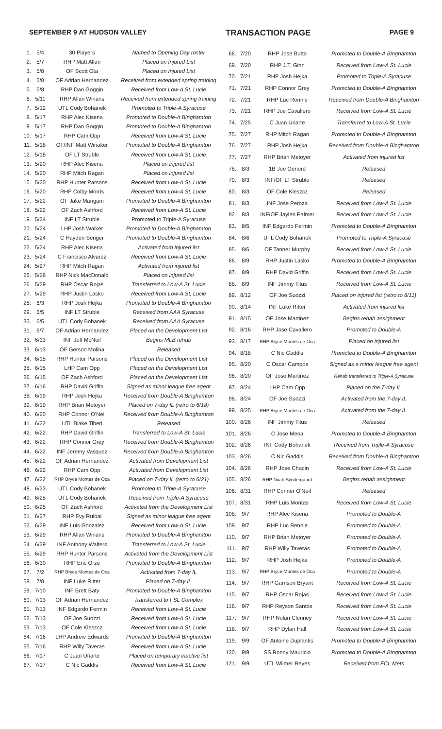SEPTEMBER 9 AT HUDSON VALLEY TRANSACTION PAGE PAGE 9
| 1. | 5/4 | 30 Players | Named to Opening Day roster |
| 2. | 5/7 | RHP Matt Allan | Placed on Injured List |
| 3. | 5/8 | OF Scott Ota | Placed on Injured List |
| 4. | 5/8 | OF Adrian Hernandez | Received from extended spring training |
| 5. | 5/8 | RHP Dan Goggin | Received from Low-A St. Lucie |
| 6. | 5/11 | RHP Allan Winans | Received from extended spring training |
| 7. | 5/12 | UTL Cody Bohanek | Promoted to Triple-A Syracuse |
| 8. | 5/17 | RHP Alec Kisena | Promoted to Double-A Binghamton |
| 9. | 5/17 | RHP Dan Goggin | Promoted to Double-A Binghamton |
| 10. | 5/17 | RHP Cam Opp | Received from Low-A St. Lucie |
| 11. | 5/18 | OF/INF Matt Winaker | Promoted to Double-A Binghamton |
| 12. | 5/18 | OF LT Struble | Received from Low-A St. Lucie |
| 13. | 5/20 | RHP Alec Kisena | Placed on injured list |
| 14. | 5/20 | RHP Mitch Ragan | Placed on injured list |
| 15. | 5/20 | RHP Hunter Parsons | Received from Low-A St. Lucie |
| 16. | 5/20 | RHP Colby Morris | Received from Low-A St. Lucie |
| 17. | 5/22 | OF Jake Mangum | Promoted to Double-A Binghamton |
| 18. | 5/22 | OF Zach Ashford | Received from Low-A St. Lucie |
| 19. | 5/24 | INF LT Struble | Promoted to Triple-A Syracuse |
| 20. | 5/24 | LHP Josh Walker | Promoted to Double-A Binghamton |
| 21. | 5/24 | C Hayden Senger | Promoted to Double-A Binghamton |
| 22. | 5/24 | RHP Alec Kisena | Activated from injured list |
| 23. | 5/24 | C Francisco Alvarez | Received from Low-A St. Lucie |
| 24. | 5/27 | RHP Mitch Ragan | Activated from injured list |
| 25. | 5/28 | RHP Nick MacDonald | Placed on injured list |
| 26. | 5/29 | RHP Oscar Rojas | Transferred to Low-A St. Lucie |
| 27. | 5/29 | RHP Justin Lasko | Received from Low-A St. Lucie |
| 28. | 6/3 | RHP Josh Hejka | Promoted to Double-A Binghamton |
| 29. | 6/5 | INF LT Struble | Received from AAA Syracuse |
| 30. | 6/5 | UTL Cody Bohanek | Received from AAA Syracuse |
| 31. | 6/7 | OF Adrian Hernandez | Placed on the Development List |
| 32. | 6/13 | INF Jeff McNeil | Begins MLB rehab |
| 33. | 6/13 | OF Gerson Molina | Released |
| 34. | 6/15 | RHP Hunter Parsons | Placed on the Development List |
| 35. | 6/15 | LHP Cam Opp | Placed on the Development List |
| 36. | 6/15 | OF Zach Ashford | Placed on the Development List |
| 37. | 6/16 | RHP David Griffin | Signed as minor league free agent |
| 38. | 6/19 | RHP Josh Hejka | Received from Double-A Binghamton |
| 39. | 6/19 | RHP Brian Metoyer | Placed on 7-day IL (retro to 6/18) |
| 40. | 6/20 | RHP Connor O'Neil | Received from Double-A Binghamton |
| 41. | 6/22 | UTL Blake Tiberi | Released |
| 42. | 6/22 | RHP David Griffin | Transferred to Low-A St. Lucie |
| 43. | 6/22 | RHP Connor Grey | Received from Double-A Binghamton |
| 44. | 6/22 | INF Jeremy Vasquez | Received from Double-A Binghamton |
| 45. | 6/22 | OF Adrian Hernandez | Activated from Development List |
| 46. | 6/22 | RHP Cam Opp | Activated from Development List |
| 47. | 6/22 | RHP Bryce Montes de Oca | Placed on 7-day IL (retro to 6/21) |
| 48. | 6/23 | UTL Cody Bohanek | Promoted to Triple-A Syracuse |
| 49. | 6/25 | UTL Cody Bohanek | Received from Triple-A Syracuse |
| 50. | 6/25 | OF Zach Ashford | Activated from the Development List |
| 51. | 6/27 | RHP Evy Ruibal | Signed as minor league free agent |
| 52. | 6/29 | INF Luis Gonzalez | Received from Low-A St. Lucie |
| 53. | 6/29 | RHP Allan Winans | Promoted to Double-A Binghamton |
| 54. | 6/29 | INF Anthony Walters | Transferred to Low-A St. Lucie |
| 55. | 6/29 | RHP Hunter Parsons | Activated from the Development List |
| 56. | 6/30 | RHP Eric Orze | Promoted to Double-A Binghamton |
| 57. | 7/2 | RHP Bryce Montes de Oca | Activated from 7-day IL |
| 58. | 7/8 | INF Luke Ritter | Placed on 7-day IL |
| 59. | 7/10 | INF Brett Baty | Promoted to Double-A Binghamton |
| 60. | 7/13 | OF Adrian Hernandez | Transferred to FSL Complex |
| 61. | 7/13 | INF Edgardo Fermin | Received from Low-A St. Lucie |
| 62. | 7/13 | OF Joe Suozzi | Received from Low-A St. Lucie |
| 63. | 7/13 | OF Cole Kleszcz | Received from Low-A St. Lucie |
| 64. | 7/16 | LHP Andrew Edwards | Promoted to Double-A Binghamton |
| 65. | 7/16 | RHP Willy Taveras | Received from Low-A St. Lucie |
| 66. | 7/17 | C Juan Uriarte | Placed on temporary inactive list |
| 67. | 7/17 | C Nic Gaddis | Received from Low-A St. Lucie |
| 68. | 7/20 | RHP Jose Butto | Promoted to Double-A Binghamton |
| 69. | 7/20 | RHP J.T. Ginn | Received from Low-A St. Lucie |
| 70. | 7/21 | RHP Josh Hejka | Promoted to Triple-A Syracuse |
| 71. | 7/21 | RHP Connor Grey | Promoted to Double-A Binghamton |
| 72. | 7/21 | RHP Luc Rennie | Received from Double-A Binghamton |
| 73. | 7/21 | RHP Joe Cavallero | Received from Low-A St. Lucie |
| 74. | 7/25 | C Juan Uriarte | Transferred to Low-A St. Lucie |
| 75. | 7/27 | RHP Mitch Ragan | Promoted to Double-A Binghamton |
| 76. | 7/27 | RHP Josh Hejka | Received from Double-A Binghamton |
| 77. | 7/27 | RHP Brian Metoyer | Activated from injured list |
| 78. | 8/3 | 1B Joe Genord | Released |
| 79. | 8/3 | INF/OF LT Struble | Released |
| 80. | 8/3 | OF Cole Kleszcz | Released |
| 81. | 8/3 | INF Jose Peroza | Received from Low-A St. Lucie |
| 82. | 8/3 | INF/OF Jaylen Palmer | Received from Low-A St. Lucie |
| 83. | 8/5 | INF Edgardo Fermin | Promoted to Double-A Binghamton |
| 84. | 8/6 | UTL Cody Bohanek | Promoted to Triple-A Syracuse |
| 85. | 8/6 | OF Tanner Murphy | Received from Low-A St. Lucie |
| 86. | 8/9 | RHP Justin Lasko | Promoted to Double-A Binghamton |
| 87. | 8/9 | RHP David Griffin | Received from Low-A St. Lucie |
| 88. | 8/9 | INF Jimmy Titus | Received from Low-A St. Lucie |
| 89. | 8/12 | OF Joe Suozzi | Placed on injured list (retro to 8/11) |
| 90. | 8/14 | INF Luke Ritter | Activated from injured list |
| 91. | 8/15 | OF Jose Martinez | Begins rehab assignment |
| 92. | 8/16 | RHP Jose Cavallero | Promoted to Double-A |
| 93. | 8/17 | RHP Bryce Montes de Oca | Placed on injured list |
| 94. | 8/18 | C Nic Gaddis | Promoted to Double-A Binghamton |
| 95. | 8/20 | C Oscar Campos | Signed as a minor league free agent |
| 96. | 8/20 | OF Jose Martinez | Rehab transferred to Triple-A Syracuse |
| 97. | 8/24 | LHP Cam Opp | Placed on the 7-day IL |
| 98. | 8/24 | OF Joe Suozzi | Activated from the 7-day IL |
| 99. | 8/25 | RHP Bryce Montes de Oca | Activated from the 7-day IL |
| 100. | 8/26 | INF Jimmy Titus | Released |
| 101. | 8/26 | C Jose Mena | Promoted to Double-A Binghamton |
| 102. | 8/26 | INF Cody Bohanek | Received from Triple-A Syracuse |
| 103. | 8/26 | C Nic Gaddis | Received from Double-A Binghamton |
| 104. | 8/26 | RHP Jose Chacin | Received from Low-A St. Lucie |
| 105. | 8/26 | RHP Noah Syndergaard | Begins rehab assignment |
| 106. | 8/31 | RHP Conner O'Neil | Released |
| 107. | 8/31 | RHP Luis Montas | Received from Low-A St. Lucie |
| 108. | 9/7 | RHP Alec Kisena | Promoted to Double-A |
| 109. | 9/7 | RHP Luc Rennie | Promoted to Double-A |
| 110. | 9/7 | RHP Brian Metoyer | Promoted to Double-A |
| 111. | 9/7 | RHP Willy Taveras | Promoted to Double-A |
| 112. | 9/7 | RHP Josh Hejka | Promoted to Double-A |
| 113. | 9/7 | RHP Bryce Montes de Oca | Promoted to Double-A |
| 114. | 9/7 | RHP Garrison Bryant | Received from Low-A St. Lucie |
| 115. | 9/7 | RHP Oscar Rojas | Received from Low-A St. Lucie |
| 116. | 9/7 | RHP Reyson Santos | Received from Low-A St. Lucie |
| 117. | 9/7 | RHP Nolan Clenney | Received from Low-A St. Lucie |
| 118. | 9/7 | RHP Dylan Hall | Received from Low-A St. Lucie |
| 119. | 9/9 | OF Antoine Duplantis | Promoted to Double-A Binghamton |
| 120. | 9/9 | SS Ronny Mauricio | Promoted to Double-A Binghamton |
| 121. | 9/9 | UTL Wilmer Reyes | Received from FCL Mets |